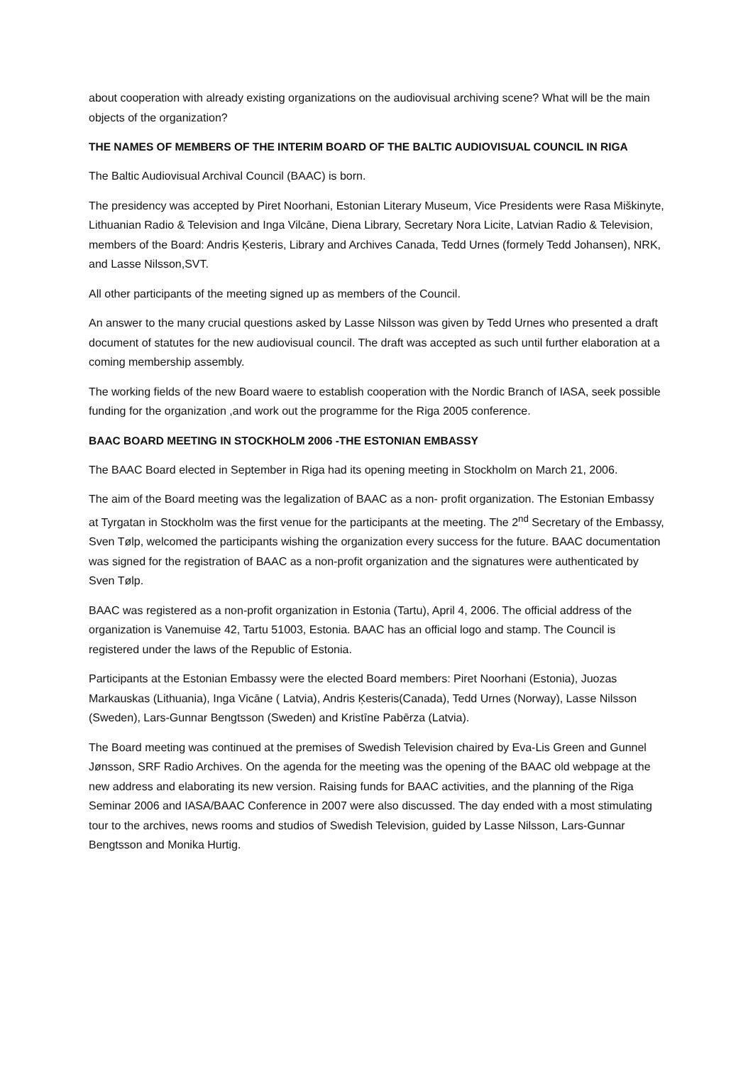about cooperation with already existing organizations on the audiovisual archiving scene? What will be the main objects of the organization?
THE NAMES OF MEMBERS OF THE INTERIM BOARD OF THE BALTIC AUDIOVISUAL COUNCIL IN RIGA
The Baltic Audiovisual Archival Council (BAAC) is born.
The presidency was accepted by Piret Noorhani, Estonian Literary Museum, Vice Presidents were Rasa Miškinyte, Lithuanian Radio & Television and Inga Vilcāne, Diena Library, Secretary Nora Licite, Latvian Radio & Television, members of the Board: Andris Ķesteris, Library and Archives Canada, Tedd Urnes (formely Tedd Johansen), NRK, and Lasse Nilsson,SVT.
All other participants of the meeting signed up as members of the Council.
An answer to the many crucial questions asked by Lasse Nilsson was given by Tedd Urnes who presented a draft document of statutes for the new audiovisual council. The draft was accepted as such until further elaboration at a coming membership assembly.
The working fields of the new Board waere to establish cooperation with the Nordic Branch of IASA, seek possible funding for the organization ,and work out the programme for the Riga 2005 conference.
BAAC BOARD MEETING IN STOCKHOLM 2006 -THE ESTONIAN EMBASSY
The BAAC Board elected in September in Riga had its opening meeting in Stockholm on March 21, 2006.
The aim of the Board meeting was the legalization of BAAC as a non- profit organization. The Estonian Embassy at Tyrgatan in Stockholm was the first venue for the participants at the meeting. The 2<sup>nd</sup> Secretary of the Embassy, Sven Tølp, welcomed the participants wishing the organization every success for the future. BAAC documentation was signed for the registration of BAAC as a non-profit organization and the signatures were authenticated by Sven Tølp.
BAAC was registered as a non-profit organization in Estonia (Tartu), April 4, 2006. The official address of the organization is Vanemuise 42, Tartu 51003, Estonia. BAAC has an official logo and stamp. The Council is registered under the laws of the Republic of Estonia.
Participants at the Estonian Embassy were the elected Board members: Piret Noorhani (Estonia), Juozas Markauskas (Lithuania), Inga Vicāne ( Latvia), Andris Ķesteris(Canada), Tedd Urnes (Norway), Lasse Nilsson (Sweden), Lars-Gunnar Bengtsson (Sweden) and Kristīne Pabērza (Latvia).
The Board meeting was continued at the premises of Swedish Television chaired by Eva-Lis Green and Gunnel Jønsson, SRF Radio Archives. On the agenda for the meeting was the opening of the BAAC old webpage at the new address and elaborating its new version. Raising funds for BAAC activities, and the planning of the Riga Seminar 2006 and IASA/BAAC Conference in 2007 were also discussed. The day ended with a most stimulating tour to the archives, news rooms and studios of Swedish Television, guided by Lasse Nilsson, Lars-Gunnar Bengtsson and Monika Hurtig.